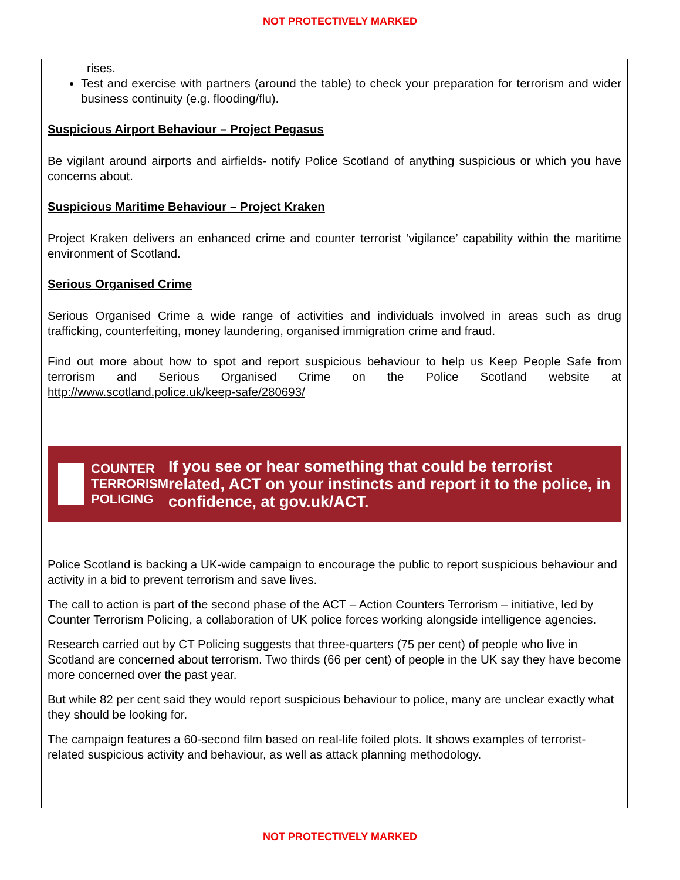NOT PROTECTIVELY MARKED
rises.
Test and exercise with partners (around the table) to check your preparation for terrorism and wider business continuity (e.g. flooding/flu).
Suspicious Airport Behaviour – Project Pegasus
Be vigilant around airports and airfields- notify Police Scotland of anything suspicious or which you have concerns about.
Suspicious Maritime Behaviour – Project Kraken
Project Kraken delivers an enhanced crime and counter terrorist ‘vigilance’ capability within the maritime environment of Scotland.
Serious Organised Crime
Serious Organised Crime a wide range of activities and individuals involved in areas such as drug trafficking, counterfeiting, money laundering, organised immigration crime and fraud.
Find out more about how to spot and report suspicious behaviour to help us Keep People Safe from terrorism and Serious Organised Crime on the Police Scotland website at http://www.scotland.police.uk/keep-safe/280693/
COUNTER
TERRORISM
POLICING
If you see or hear something that could be terrorist related, ACT on your instincts and report it to the police, in confidence, at gov.uk/ACT.
Police Scotland is backing a UK-wide campaign to encourage the public to report suspicious behaviour and activity in a bid to prevent terrorism and save lives.
The call to action is part of the second phase of the ACT – Action Counters Terrorism – initiative, led by Counter Terrorism Policing, a collaboration of UK police forces working alongside intelligence agencies.
Research carried out by CT Policing suggests that three-quarters (75 per cent) of people who live in Scotland are concerned about terrorism. Two thirds (66 per cent) of people in the UK say they have become more concerned over the past year.
But while 82 per cent said they would report suspicious behaviour to police, many are unclear exactly what they should be looking for.
The campaign features a 60-second film based on real-life foiled plots. It shows examples of terrorist-related suspicious activity and behaviour, as well as attack planning methodology.
NOT PROTECTIVELY MARKED